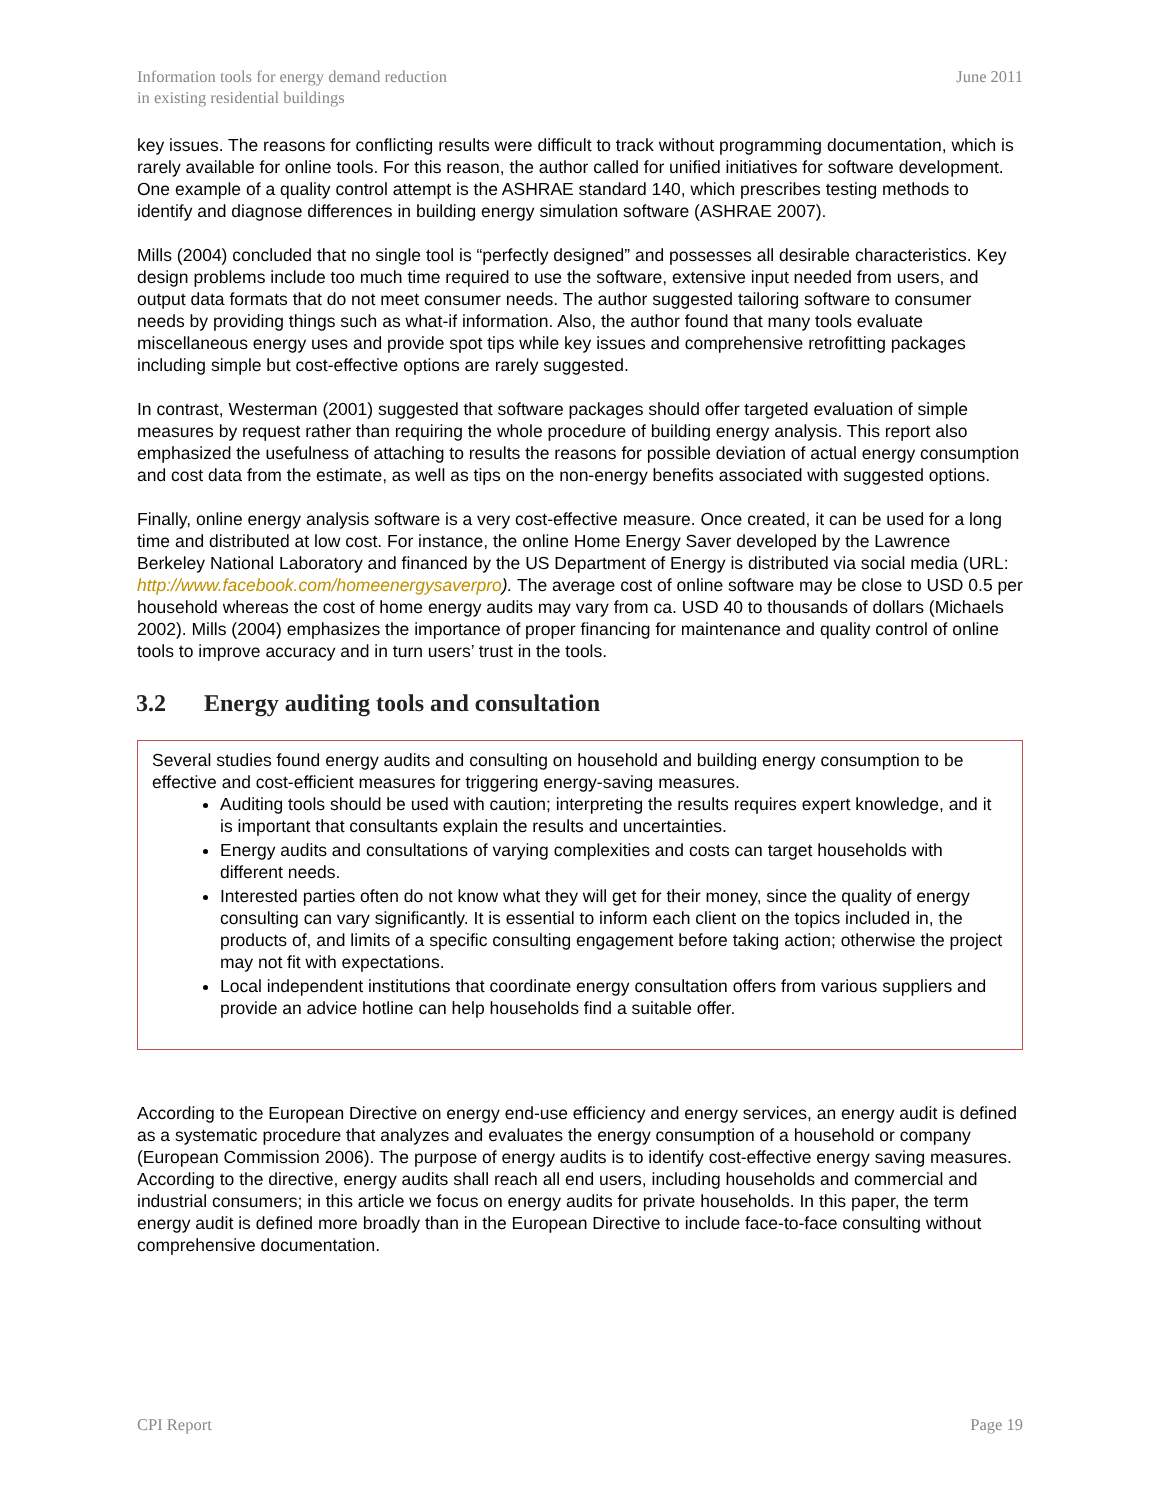Information tools for energy demand reduction
in existing residential buildings
June 2011
key issues. The reasons for conflicting results were difficult to track without programming documentation, which is rarely available for online tools. For this reason, the author called for unified initiatives for software development. One example of a quality control attempt is the ASHRAE standard 140, which prescribes testing methods to identify and diagnose differences in building energy simulation software (ASHRAE 2007).
Mills (2004) concluded that no single tool is “perfectly designed” and possesses all desirable characteristics. Key design problems include too much time required to use the software, extensive input needed from users, and output data formats that do not meet consumer needs. The author suggested tailoring software to consumer needs by providing things such as what-if information. Also, the author found that many tools evaluate miscellaneous energy uses and provide spot tips while key issues and comprehensive retrofitting packages including simple but cost-effective options are rarely suggested.
In contrast, Westerman (2001) suggested that software packages should offer targeted evaluation of simple measures by request rather than requiring the whole procedure of building energy analysis. This report also emphasized the usefulness of attaching to results the reasons for possible deviation of actual energy consumption and cost data from the estimate, as well as tips on the non-energy benefits associated with suggested options.
Finally, online energy analysis software is a very cost-effective measure. Once created, it can be used for a long time and distributed at low cost. For instance, the online Home Energy Saver developed by the Lawrence Berkeley National Laboratory and financed by the US Department of Energy is distributed via social media (URL: http://www.facebook.com/homeenergysaverpro). The average cost of online software may be close to USD 0.5 per household whereas the cost of home energy audits may vary from ca. USD 40 to thousands of dollars (Michaels 2002). Mills (2004) emphasizes the importance of proper financing for maintenance and quality control of online tools to improve accuracy and in turn users’ trust in the tools.
3.2 Energy auditing tools and consultation
Several studies found energy audits and consulting on household and building energy consumption to be effective and cost-efficient measures for triggering energy-saving measures.
Auditing tools should be used with caution; interpreting the results requires expert knowledge, and it is important that consultants explain the results and uncertainties.
Energy audits and consultations of varying complexities and costs can target households with different needs.
Interested parties often do not know what they will get for their money, since the quality of energy consulting can vary significantly. It is essential to inform each client on the topics included in, the products of, and limits of a specific consulting engagement before taking action; otherwise the project may not fit with expectations.
Local independent institutions that coordinate energy consultation offers from various suppliers and provide an advice hotline can help households find a suitable offer.
According to the European Directive on energy end-use efficiency and energy services, an energy audit is defined as a systematic procedure that analyzes and evaluates the energy consumption of a household or company (European Commission 2006). The purpose of energy audits is to identify cost-effective energy saving measures. According to the directive, energy audits shall reach all end users, including households and commercial and industrial consumers; in this article we focus on energy audits for private households. In this paper, the term energy audit is defined more broadly than in the European Directive to include face-to-face consulting without comprehensive documentation.
CPI Report Page 19